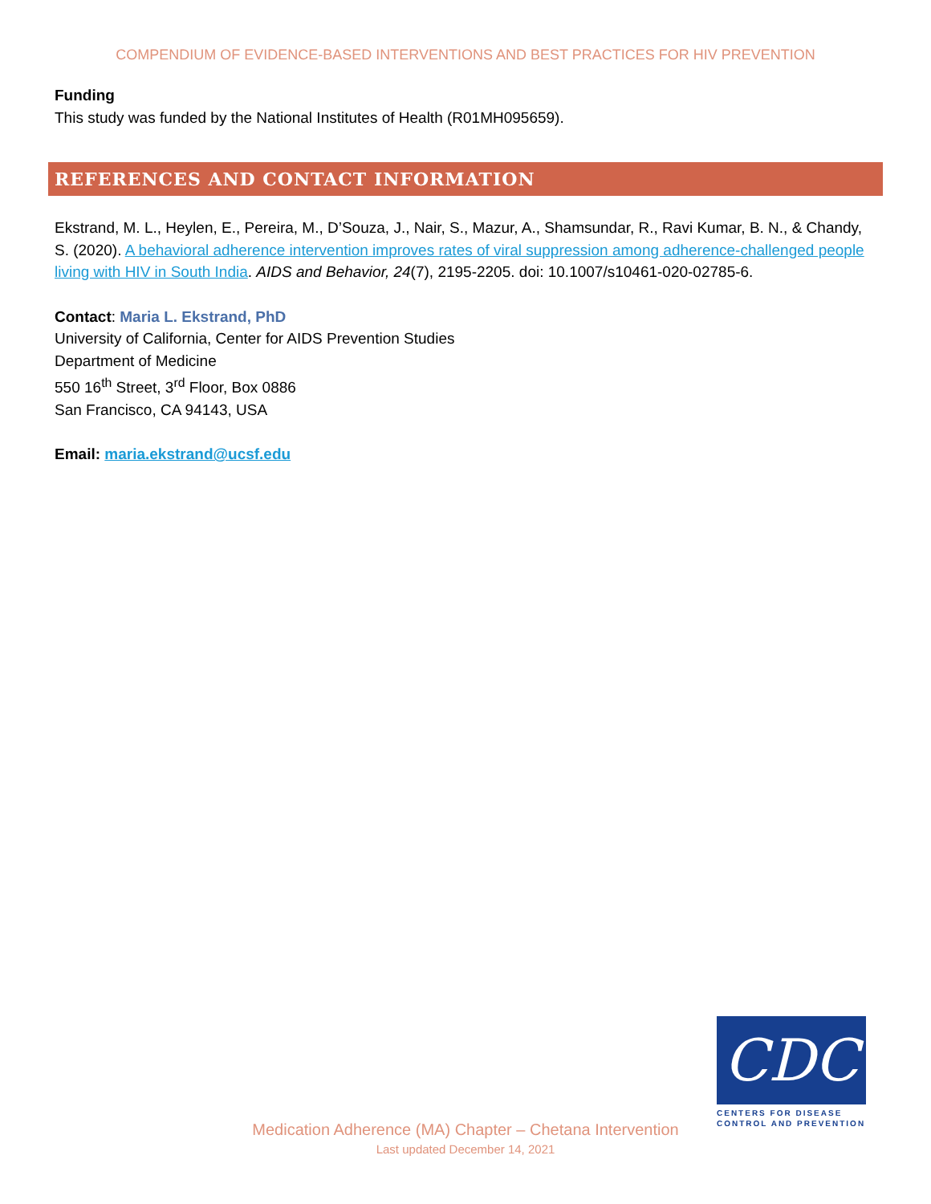COMPENDIUM OF EVIDENCE-BASED INTERVENTIONS AND BEST PRACTICES FOR HIV PREVENTION
Funding
This study was funded by the National Institutes of Health (R01MH095659).
REFERENCES AND CONTACT INFORMATION
Ekstrand, M. L., Heylen, E., Pereira, M., D’Souza, J., Nair, S., Mazur, A., Shamsundar, R., Ravi Kumar, B. N., & Chandy, S. (2020). A behavioral adherence intervention improves rates of viral suppression among adherence-challenged people living with HIV in South India. AIDS and Behavior, 24(7), 2195-2205. doi: 10.1007/s10461-020-02785-6.
Contact: Maria L. Ekstrand, PhD
University of California, Center for AIDS Prevention Studies
Department of Medicine
550 16<sup>th</sup> Street, 3<sup>rd</sup> Floor, Box 0886
San Francisco, CA 94143, USA
Email: maria.ekstrand@ucsf.edu
Medication Adherence (MA) Chapter – Chetana Intervention
Last updated December 14, 2021
CDC
CENTERS FOR DISEASE
CONTROL AND PREVENTION